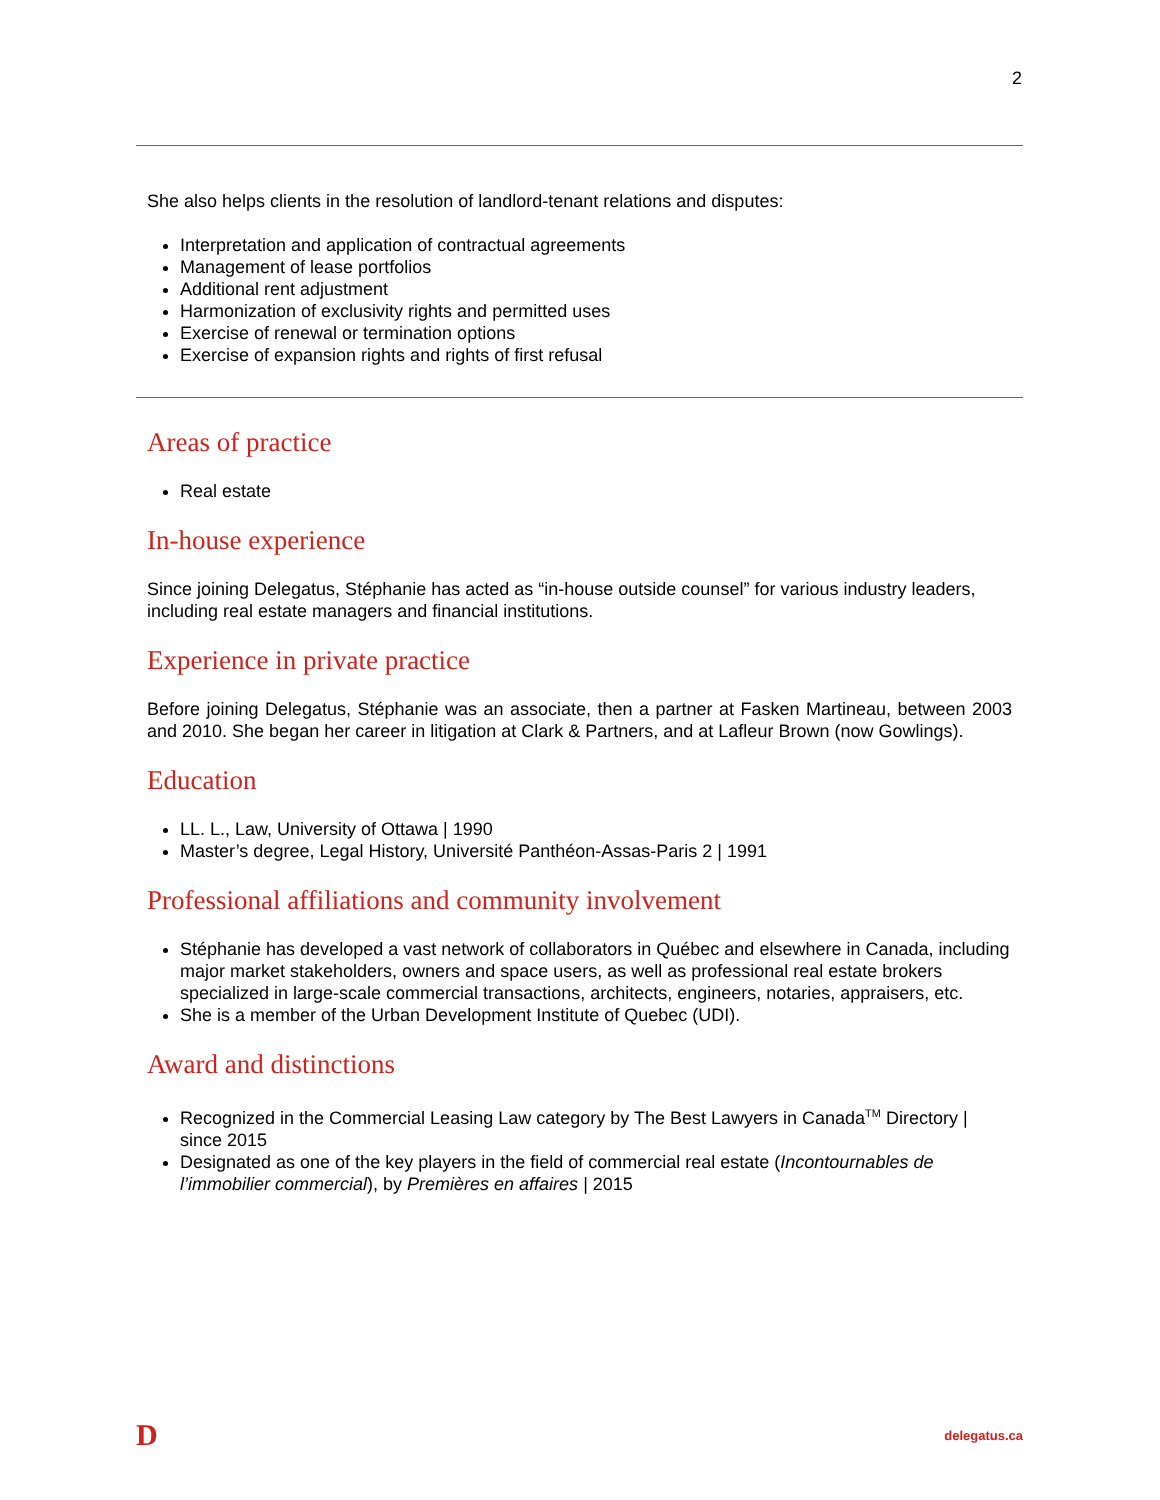2
She also helps clients in the resolution of landlord-tenant relations and disputes:
Interpretation and application of contractual agreements
Management of lease portfolios
Additional rent adjustment
Harmonization of exclusivity rights and permitted uses
Exercise of renewal or termination options
Exercise of expansion rights and rights of first refusal
Areas of practice
Real estate
In-house experience
Since joining Delegatus, Stéphanie has acted as “in-house outside counsel” for various industry leaders, including real estate managers and financial institutions.
Experience in private practice
Before joining Delegatus, Stéphanie was an associate, then a partner at Fasken Martineau, between 2003 and 2010. She began her career in litigation at Clark & Partners, and at Lafleur Brown (now Gowlings).
Education
LL. L., Law, University of Ottawa | 1990
Master’s degree, Legal History, Université Panthéon-Assas-Paris 2 | 1991
Professional affiliations and community involvement
Stéphanie has developed a vast network of collaborators in Québec and elsewhere in Canada, including major market stakeholders, owners and space users, as well as professional real estate brokers specialized in large-scale commercial transactions, architects, engineers, notaries, appraisers, etc.
She is a member of the Urban Development Institute of Quebec (UDI).
Award and distinctions
Recognized in the Commercial Leasing Law category by The Best Lawyers in Canada<sup>TM</sup> Directory | since 2015
Designated as one of the key players in the field of commercial real estate (Incontournables de l’immobilier commercial), by Premières en affaires | 2015
D delegatus.ca